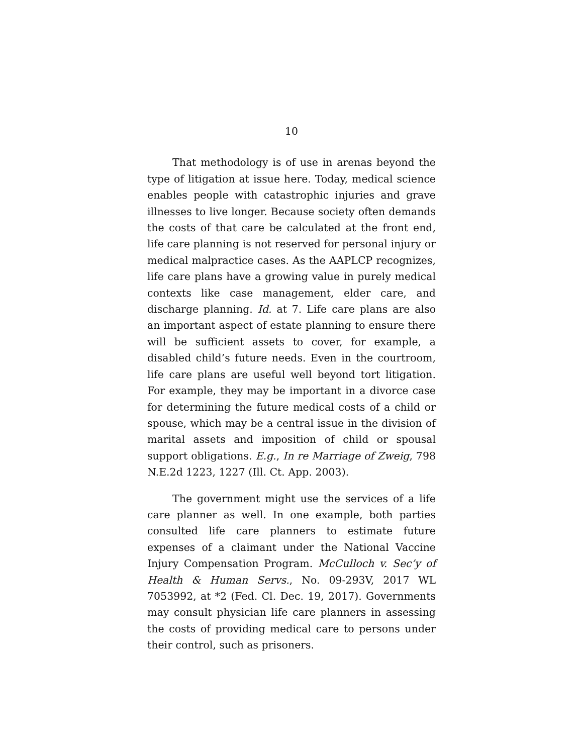10
That methodology is of use in arenas beyond the type of litigation at issue here. Today, medical science enables people with catastrophic injuries and grave illnesses to live longer. Because society often demands the costs of that care be calculated at the front end, life care planning is not reserved for personal injury or medical malpractice cases. As the AAPLCP recognizes, life care plans have a growing value in purely medical contexts like case management, elder care, and discharge planning. Id. at 7. Life care plans are also an important aspect of estate planning to ensure there will be sufficient assets to cover, for example, a disabled child’s future needs. Even in the courtroom, life care plans are useful well beyond tort litigation. For example, they may be important in a divorce case for determining the future medical costs of a child or spouse, which may be a central issue in the division of marital assets and imposition of child or spousal support obligations. E.g., In re Marriage of Zweig, 798 N.E.2d 1223, 1227 (Ill. Ct. App. 2003).
The government might use the services of a life care planner as well. In one example, both parties consulted life care planners to estimate future expenses of a claimant under the National Vaccine Injury Compensation Program. McCulloch v. Sec’y of Health & Human Servs., No. 09-293V, 2017 WL 7053992, at *2 (Fed. Cl. Dec. 19, 2017). Governments may consult physician life care planners in assessing the costs of providing medical care to persons under their control, such as prisoners.